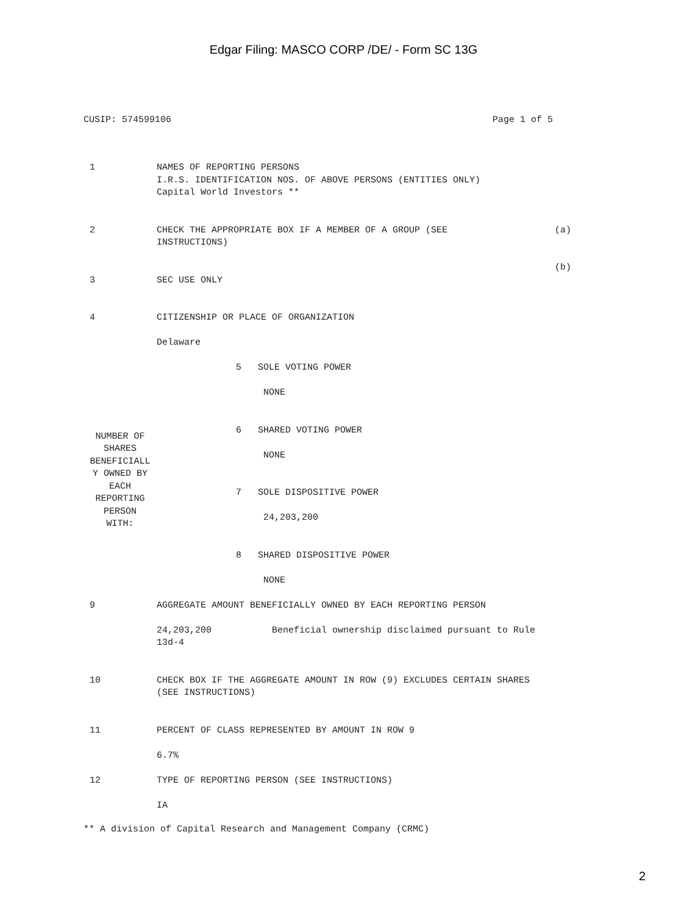Edgar Filing: MASCO CORP /DE/ - Form SC 13G
CUSIP: 574599106 Page 1 of 5
| 1 | NAMES OF REPORTING PERSONS I.R.S. IDENTIFICATION NOS. OF ABOVE PERSONS (ENTITIES ONLY) Capital World Investors ** | |
| 2 | CHECK THE APPROPRIATE BOX IF A MEMBER OF A GROUP (SEE INSTRUCTIONS) | (a) (b) |
| 3 | SEC USE ONLY | |
| 4 | CITIZENSHIP OR PLACE OF ORGANIZATION Delaware | |
| NUMBER OF SHARES BENEFICIALL Y OWNED BY EACH REPORTING PERSON WITH: | 5 SOLE VOTING POWER NONE | |
| | 6 SHARED VOTING POWER NONE | |
| | 7 SOLE DISPOSITIVE POWER 24,203,200 | |
| | 8 SHARED DISPOSITIVE POWER NONE | |
| 9 | AGGREGATE AMOUNT BENEFICIALLY OWNED BY EACH REPORTING PERSON 24,203,200 Beneficial ownership disclaimed pursuant to Rule 13d-4 | |
| 10 | CHECK BOX IF THE AGGREGATE AMOUNT IN ROW (9) EXCLUDES CERTAIN SHARES (SEE INSTRUCTIONS) | |
| 11 | PERCENT OF CLASS REPRESENTED BY AMOUNT IN ROW 9 6.7% | |
| 12 | TYPE OF REPORTING PERSON (SEE INSTRUCTIONS) IA | |
** A division of Capital Research and Management Company (CRMC)
2